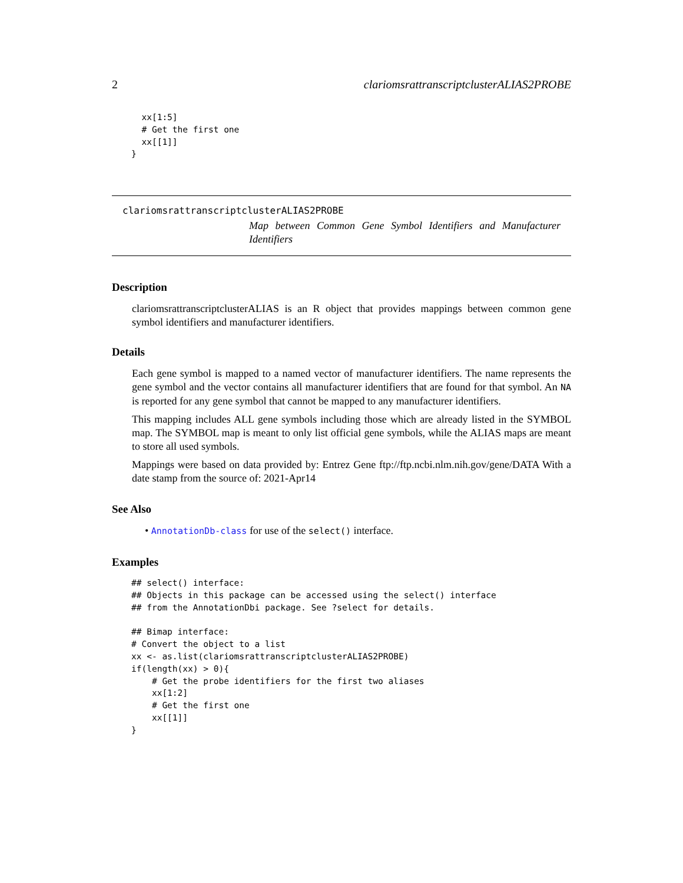2 clariomsrattranscriptclusterALIAS2PROBE
  xx[1:5]
  # Get the first one
  xx[[1]]
}
clariomsrattranscriptclusterALIAS2PROBE
Map between Common Gene Symbol Identifiers and Manufacturer Identifiers
Description
clariomsrattranscriptclusterALIAS is an R object that provides mappings between common gene symbol identifiers and manufacturer identifiers.
Details
Each gene symbol is mapped to a named vector of manufacturer identifiers. The name represents the gene symbol and the vector contains all manufacturer identifiers that are found for that symbol. An NA is reported for any gene symbol that cannot be mapped to any manufacturer identifiers.
This mapping includes ALL gene symbols including those which are already listed in the SYMBOL map. The SYMBOL map is meant to only list official gene symbols, while the ALIAS maps are meant to store all used symbols.
Mappings were based on data provided by: Entrez Gene ftp://ftp.ncbi.nlm.nih.gov/gene/DATA With a date stamp from the source of: 2021-Apr14
See Also
• AnnotationDb-class for use of the select() interface.
Examples
## select() interface:
## Objects in this package can be accessed using the select() interface
## from the AnnotationDbi package. See ?select for details.

## Bimap interface:
# Convert the object to a list
xx <- as.list(clariomsrattranscriptclusterALIAS2PROBE)
if(length(xx) > 0){
    # Get the probe identifiers for the first two aliases
    xx[1:2]
    # Get the first one
    xx[[1]]
}